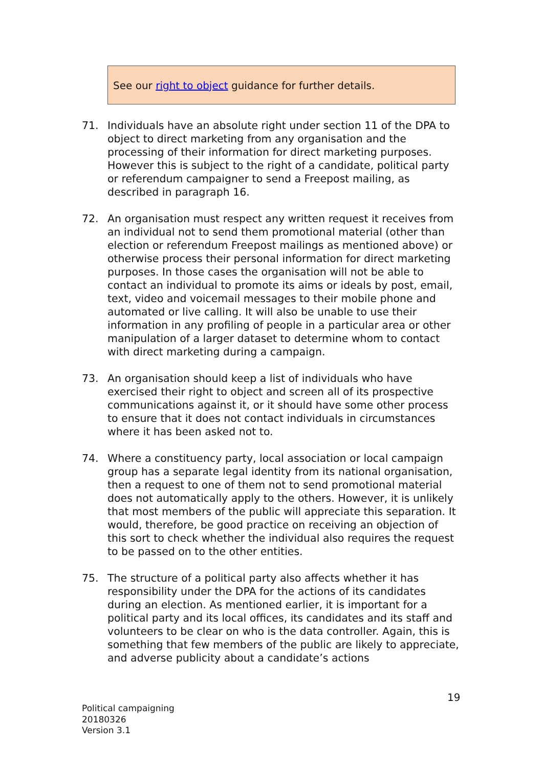See our right to object guidance for further details.
71. Individuals have an absolute right under section 11 of the DPA to object to direct marketing from any organisation and the processing of their information for direct marketing purposes. However this is subject to the right of a candidate, political party or referendum campaigner to send a Freepost mailing, as described in paragraph 16.
72. An organisation must respect any written request it receives from an individual not to send them promotional material (other than election or referendum Freepost mailings as mentioned above) or otherwise process their personal information for direct marketing purposes. In those cases the organisation will not be able to contact an individual to promote its aims or ideals by post, email, text, video and voicemail messages to their mobile phone and automated or live calling. It will also be unable to use their information in any profiling of people in a particular area or other manipulation of a larger dataset to determine whom to contact with direct marketing during a campaign.
73. An organisation should keep a list of individuals who have exercised their right to object and screen all of its prospective communications against it, or it should have some other process to ensure that it does not contact individuals in circumstances where it has been asked not to.
74. Where a constituency party, local association or local campaign group has a separate legal identity from its national organisation, then a request to one of them not to send promotional material does not automatically apply to the others. However, it is unlikely that most members of the public will appreciate this separation. It would, therefore, be good practice on receiving an objection of this sort to check whether the individual also requires the request to be passed on to the other entities.
75. The structure of a political party also affects whether it has responsibility under the DPA for the actions of its candidates during an election. As mentioned earlier, it is important for a political party and its local offices, its candidates and its staff and volunteers to be clear on who is the data controller. Again, this is something that few members of the public are likely to appreciate, and adverse publicity about a candidate’s actions
19
Political campaigning
20180326
Version 3.1